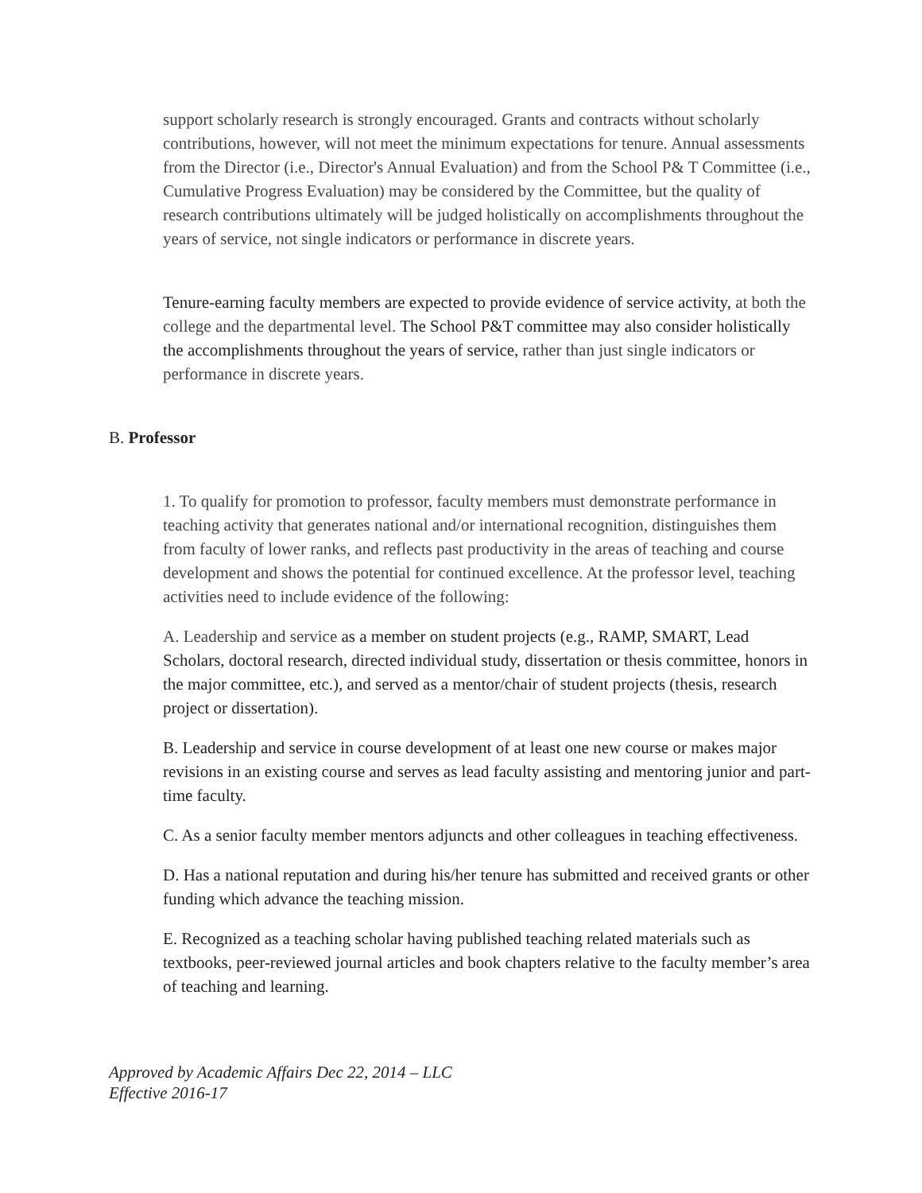support scholarly research is strongly encouraged. Grants and contracts without scholarly contributions, however, will not meet the minimum expectations for tenure. Annual assessments from the Director (i.e., Director's Annual Evaluation) and from the School P& T Committee (i.e., Cumulative Progress Evaluation) may be considered by the Committee, but the quality of research contributions ultimately will be judged holistically on accomplishments throughout the years of service, not single indicators or performance in discrete years.
Tenure-earning faculty members are expected to provide evidence of service activity, at both the college and the departmental level. The School P&T committee may also consider holistically the accomplishments throughout the years of service, rather than just single indicators or performance in discrete years.
B. Professor
1. To qualify for promotion to professor, faculty members must demonstrate performance in teaching activity that generates national and/or international recognition, distinguishes them from faculty of lower ranks, and reflects past productivity in the areas of teaching and course development and shows the potential for continued excellence. At the professor level, teaching activities need to include evidence of the following:
A. Leadership and service as a member on student projects (e.g., RAMP, SMART, Lead Scholars, doctoral research, directed individual study, dissertation or thesis committee, honors in the major committee, etc.), and served as a mentor/chair of student projects (thesis, research project or dissertation).
B. Leadership and service in course development of at least one new course or makes major revisions in an existing course and serves as lead faculty assisting and mentoring junior and part-time faculty.
C. As a senior faculty member mentors adjuncts and other colleagues in teaching effectiveness.
D. Has a national reputation and during his/her tenure has submitted and received grants or other funding which advance the teaching mission.
E. Recognized as a teaching scholar having published teaching related materials such as textbooks, peer-reviewed journal articles and book chapters relative to the faculty member’s area of teaching and learning.
Approved by Academic Affairs Dec 22, 2014 – LLC
Effective 2016-17